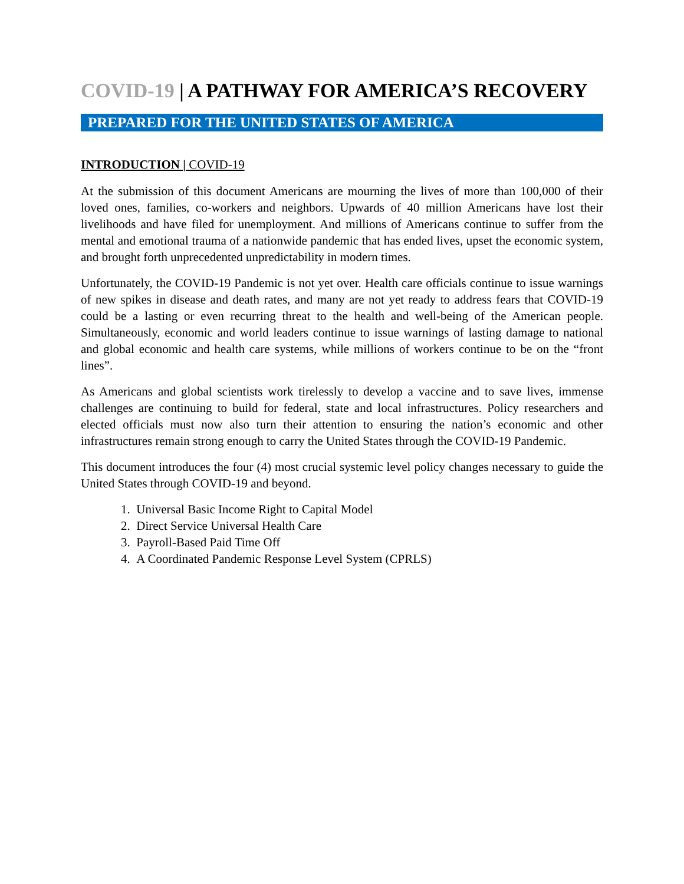COVID-19 | A PATHWAY FOR AMERICA’S RECOVERY
PREPARED FOR THE UNITED STATES OF AMERICA
INTRODUCTION | COVID-19
At the submission of this document Americans are mourning the lives of more than 100,000 of their loved ones, families, co-workers and neighbors. Upwards of 40 million Americans have lost their livelihoods and have filed for unemployment. And millions of Americans continue to suffer from the mental and emotional trauma of a nationwide pandemic that has ended lives, upset the economic system, and brought forth unprecedented unpredictability in modern times.
Unfortunately, the COVID-19 Pandemic is not yet over. Health care officials continue to issue warnings of new spikes in disease and death rates, and many are not yet ready to address fears that COVID-19 could be a lasting or even recurring threat to the health and well-being of the American people. Simultaneously, economic and world leaders continue to issue warnings of lasting damage to national and global economic and health care systems, while millions of workers continue to be on the “front lines”.
As Americans and global scientists work tirelessly to develop a vaccine and to save lives, immense challenges are continuing to build for federal, state and local infrastructures. Policy researchers and elected officials must now also turn their attention to ensuring the nation’s economic and other infrastructures remain strong enough to carry the United States through the COVID-19 Pandemic.
This document introduces the four (4) most crucial systemic level policy changes necessary to guide the United States through COVID-19 and beyond.
1. Universal Basic Income Right to Capital Model
2. Direct Service Universal Health Care
3. Payroll-Based Paid Time Off
4. A Coordinated Pandemic Response Level System (CPRLS)